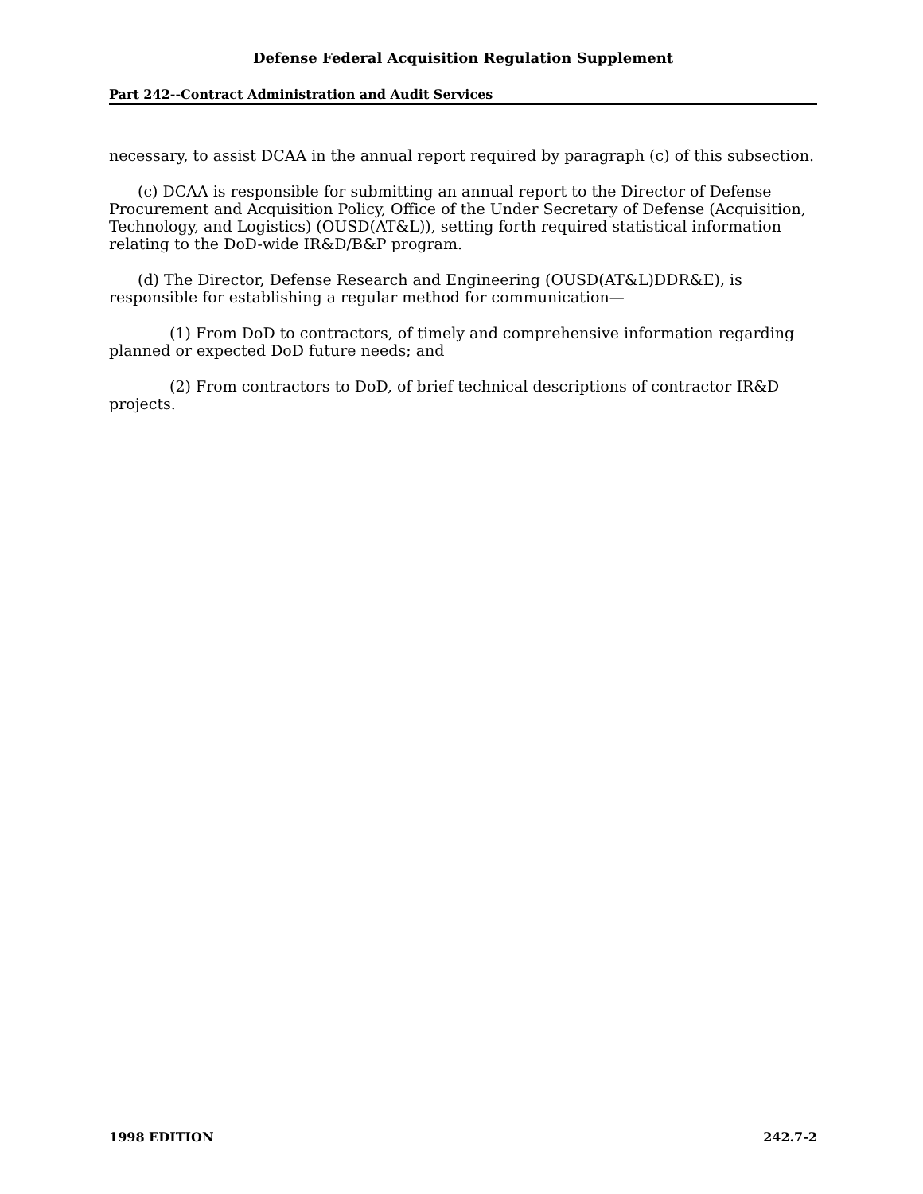Defense Federal Acquisition Regulation Supplement
Part 242--Contract Administration and Audit Services
necessary, to assist DCAA in the annual report required by paragraph (c) of this subsection.
(c) DCAA is responsible for submitting an annual report to the Director of Defense Procurement and Acquisition Policy, Office of the Under Secretary of Defense (Acquisition, Technology, and Logistics) (OUSD(AT&L)), setting forth required statistical information relating to the DoD-wide IR&D/B&P program.
(d) The Director, Defense Research and Engineering (OUSD(AT&L)DDR&E), is responsible for establishing a regular method for communication—
(1) From DoD to contractors, of timely and comprehensive information regarding planned or expected DoD future needs; and
(2) From contractors to DoD, of brief technical descriptions of contractor IR&D projects.
1998 EDITION 242.7-2